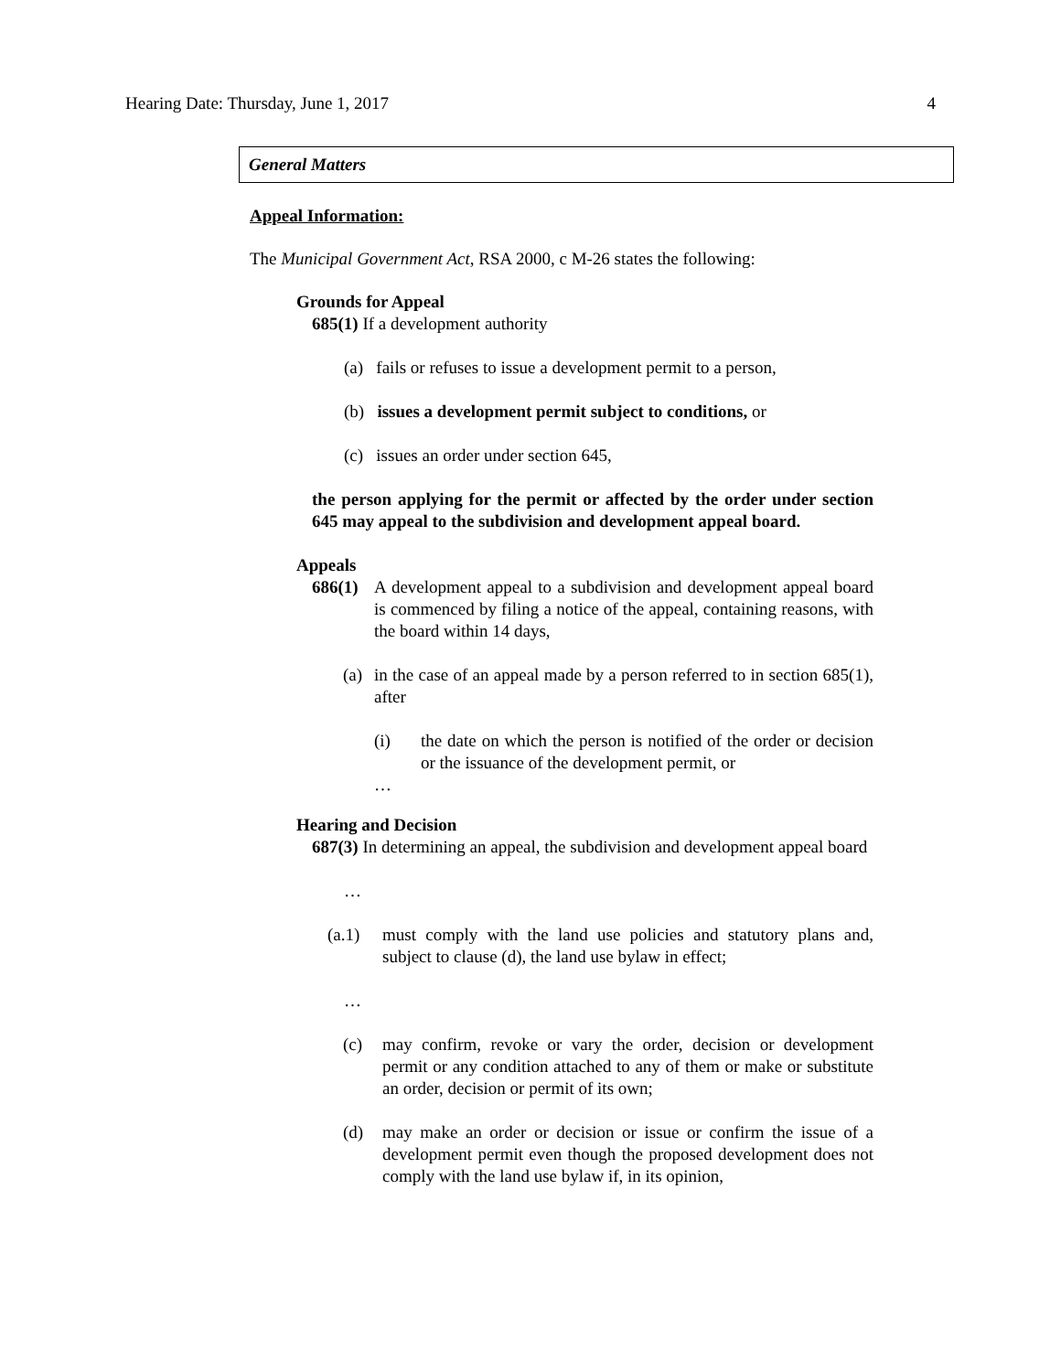Hearing Date: Thursday, June 1, 2017 4
General Matters
Appeal Information:
The Municipal Government Act, RSA 2000, c M-26 states the following:
Grounds for Appeal
685(1) If a development authority
(a) fails or refuses to issue a development permit to a person,
(b) issues a development permit subject to conditions, or
(c) issues an order under section 645,
the person applying for the permit or affected by the order under section 645 may appeal to the subdivision and development appeal board.
Appeals
686(1)
A development appeal to a subdivision and development appeal board is commenced by filing a notice of the appeal, containing reasons, with the board within 14 days,
(a)
in the case of an appeal made by a person referred to in section 685(1), after
(i) the date on which the person is notified of the order or decision or the issuance of the development permit, or
…
Hearing and Decision
687(3) In determining an appeal, the subdivision and development appeal board
…
(a.1) must comply with the land use policies and statutory plans and, subject to clause (d), the land use bylaw in effect;
…
(c) may confirm, revoke or vary the order, decision or development permit or any condition attached to any of them or make or substitute an order, decision or permit of its own;
(d) may make an order or decision or issue or confirm the issue of a development permit even though the proposed development does not comply with the land use bylaw if, in its opinion,